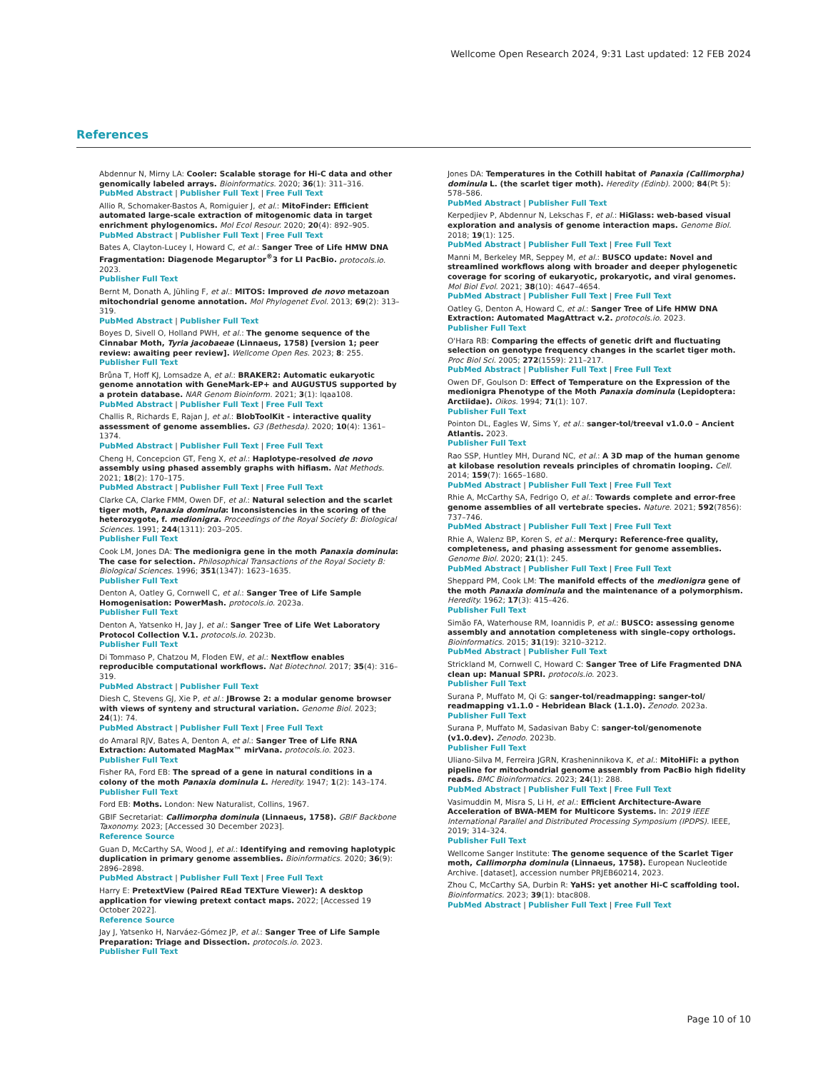Wellcome Open Research 2024, 9:31 Last updated: 12 FEB 2024
References
Abdennur N, Mirny LA: Cooler: Scalable storage for Hi-C data and other genomically labeled arrays. Bioinformatics. 2020; 36(1): 311–316.
PubMed Abstract | Publisher Full Text | Free Full Text
Allio R, Schomaker-Bastos A, Romiguier J, et al.: MitoFinder: Efficient automated large-scale extraction of mitogenomic data in target enrichment phylogenomics. Mol Ecol Resour. 2020; 20(4): 892–905.
PubMed Abstract | Publisher Full Text | Free Full Text
Bates A, Clayton-Lucey I, Howard C, et al.: Sanger Tree of Life HMW DNA Fragmentation: Diagenode Megaruptor<sup>®</sup>3 for LI PacBio. protocols.io. 2023.
Publisher Full Text
Bernt M, Donath A, Jühling F, et al.: MITOS: Improved de novo metazoan mitochondrial genome annotation. Mol Phylogenet Evol. 2013; 69(2): 313–319.
PubMed Abstract | Publisher Full Text
Boyes D, Sivell O, Holland PWH, et al.: The genome sequence of the Cinnabar Moth, Tyria jacobaeae (Linnaeus, 1758) [version 1; peer review: awaiting peer review]. Wellcome Open Res. 2023; 8: 255.
Publisher Full Text
Brůna T, Hoff KJ, Lomsadze A, et al.: BRAKER2: Automatic eukaryotic genome annotation with GeneMark-EP+ and AUGUSTUS supported by a protein database. NAR Genom Bioinform. 2021; 3(1): lqaa108.
PubMed Abstract | Publisher Full Text | Free Full Text
Challis R, Richards E, Rajan J, et al.: BlobToolKit - interactive quality assessment of genome assemblies. G3 (Bethesda). 2020; 10(4): 1361–1374.
PubMed Abstract | Publisher Full Text | Free Full Text
Cheng H, Concepcion GT, Feng X, et al.: Haplotype-resolved de novo assembly using phased assembly graphs with hifiasm. Nat Methods. 2021; 18(2): 170–175.
PubMed Abstract | Publisher Full Text | Free Full Text
Clarke CA, Clarke FMM, Owen DF, et al.: Natural selection and the scarlet tiger moth, Panaxia dominula: Inconsistencies in the scoring of the heterozygote, f. medionigra. Proceedings of the Royal Society B: Biological Sciences. 1991; 244(1311): 203–205.
Publisher Full Text
Cook LM, Jones DA: The medionigra gene in the moth Panaxia dominula: The case for selection. Philosophical Transactions of the Royal Society B: Biological Sciences. 1996; 351(1347): 1623–1635.
Publisher Full Text
Denton A, Oatley G, Cornwell C, et al.: Sanger Tree of Life Sample Homogenisation: PowerMash. protocols.io. 2023a.
Publisher Full Text
Denton A, Yatsenko H, Jay J, et al.: Sanger Tree of Life Wet Laboratory Protocol Collection V.1. protocols.io. 2023b.
Publisher Full Text
Di Tommaso P, Chatzou M, Floden EW, et al.: Nextflow enables reproducible computational workflows. Nat Biotechnol. 2017; 35(4): 316–319.
PubMed Abstract | Publisher Full Text
Diesh C, Stevens GJ, Xie P, et al.: JBrowse 2: a modular genome browser with views of synteny and structural variation. Genome Biol. 2023; 24(1): 74.
PubMed Abstract | Publisher Full Text | Free Full Text
do Amaral RJV, Bates A, Denton A, et al.: Sanger Tree of Life RNA Extraction: Automated MagMax™ mirVana. protocols.io. 2023.
Publisher Full Text
Fisher RA, Ford EB: The spread of a gene in natural conditions in a colony of the moth Panaxia dominula L. Heredity. 1947; 1(2): 143–174.
Publisher Full Text
Ford EB: Moths. London: New Naturalist, Collins, 1967.
GBIF Secretariat: Callimorpha dominula (Linnaeus, 1758). GBIF Backbone Taxonomy. 2023; [Accessed 30 December 2023].
Reference Source
Guan D, McCarthy SA, Wood J, et al.: Identifying and removing haplotypic duplication in primary genome assemblies. Bioinformatics. 2020; 36(9): 2896–2898.
PubMed Abstract | Publisher Full Text | Free Full Text
Harry E: PretextView (Paired REad TEXTure Viewer): A desktop application for viewing pretext contact maps. 2022; [Accessed 19 October 2022].
Reference Source
Jay J, Yatsenko H, Narváez-Gómez JP, et al.: Sanger Tree of Life Sample Preparation: Triage and Dissection. protocols.io. 2023.
Publisher Full Text
Jones DA: Temperatures in the Cothill habitat of Panaxia (Callimorpha) dominula L. (the scarlet tiger moth). Heredity (Edinb). 2000; 84(Pt 5): 578–586.
PubMed Abstract | Publisher Full Text
Kerpedjiev P, Abdennur N, Lekschas F, et al.: HiGlass: web-based visual exploration and analysis of genome interaction maps. Genome Biol. 2018; 19(1): 125.
PubMed Abstract | Publisher Full Text | Free Full Text
Manni M, Berkeley MR, Seppey M, et al.: BUSCO update: Novel and streamlined workflows along with broader and deeper phylogenetic coverage for scoring of eukaryotic, prokaryotic, and viral genomes. Mol Biol Evol. 2021; 38(10): 4647–4654.
PubMed Abstract | Publisher Full Text | Free Full Text
Oatley G, Denton A, Howard C, et al.: Sanger Tree of Life HMW DNA Extraction: Automated MagAttract v.2. protocols.io. 2023.
Publisher Full Text
O'Hara RB: Comparing the effects of genetic drift and fluctuating selection on genotype frequency changes in the scarlet tiger moth. Proc Biol Sci. 2005; 272(1559): 211–217.
PubMed Abstract | Publisher Full Text | Free Full Text
Owen DF, Goulson D: Effect of Temperature on the Expression of the medionigra Phenotype of the Moth Panaxia dominula (Lepidoptera: Arctiidae). Oikos. 1994; 71(1): 107.
Publisher Full Text
Pointon DL, Eagles W, Sims Y, et al.: sanger-tol/treeval v1.0.0 – Ancient Atlantis. 2023.
Publisher Full Text
Rao SSP, Huntley MH, Durand NC, et al.: A 3D map of the human genome at kilobase resolution reveals principles of chromatin looping. Cell. 2014; 159(7): 1665–1680.
PubMed Abstract | Publisher Full Text | Free Full Text
Rhie A, McCarthy SA, Fedrigo O, et al.: Towards complete and error-free genome assemblies of all vertebrate species. Nature. 2021; 592(7856): 737–746.
PubMed Abstract | Publisher Full Text | Free Full Text
Rhie A, Walenz BP, Koren S, et al.: Merqury: Reference-free quality, completeness, and phasing assessment for genome assemblies. Genome Biol. 2020; 21(1): 245.
PubMed Abstract | Publisher Full Text | Free Full Text
Sheppard PM, Cook LM: The manifold effects of the medionigra gene of the moth Panaxia dominula and the maintenance of a polymorphism. Heredity. 1962; 17(3): 415–426.
Publisher Full Text
Simão FA, Waterhouse RM, Ioannidis P, et al.: BUSCO: assessing genome assembly and annotation completeness with single-copy orthologs. Bioinformatics. 2015; 31(19): 3210–3212.
PubMed Abstract | Publisher Full Text
Strickland M, Cornwell C, Howard C: Sanger Tree of Life Fragmented DNA clean up: Manual SPRI. protocols.io. 2023.
Publisher Full Text
Surana P, Muffato M, Qi G: sanger-tol/readmapping: sanger-tol/ readmapping v1.1.0 - Hebridean Black (1.1.0). Zenodo. 2023a.
Publisher Full Text
Surana P, Muffato M, Sadasivan Baby C: sanger-tol/genomenote (v1.0.dev). Zenodo. 2023b.
Publisher Full Text
Uliano-Silva M, Ferreira JGRN, Krasheninnikova K, et al.: MitoHiFi: a python pipeline for mitochondrial genome assembly from PacBio high fidelity reads. BMC Bioinformatics. 2023; 24(1): 288.
PubMed Abstract | Publisher Full Text | Free Full Text
Vasimuddin M, Misra S, Li H, et al.: Efficient Architecture-Aware Acceleration of BWA-MEM for Multicore Systems. In: 2019 IEEE International Parallel and Distributed Processing Symposium (IPDPS). IEEE, 2019; 314–324.
Publisher Full Text
Wellcome Sanger Institute: The genome sequence of the Scarlet Tiger moth, Callimorpha dominula (Linnaeus, 1758). European Nucleotide Archive. [dataset], accession number PRJEB60214, 2023.
Zhou C, McCarthy SA, Durbin R: YaHS: yet another Hi-C scaffolding tool. Bioinformatics. 2023; 39(1): btac808.
PubMed Abstract | Publisher Full Text | Free Full Text
Page 10 of 10